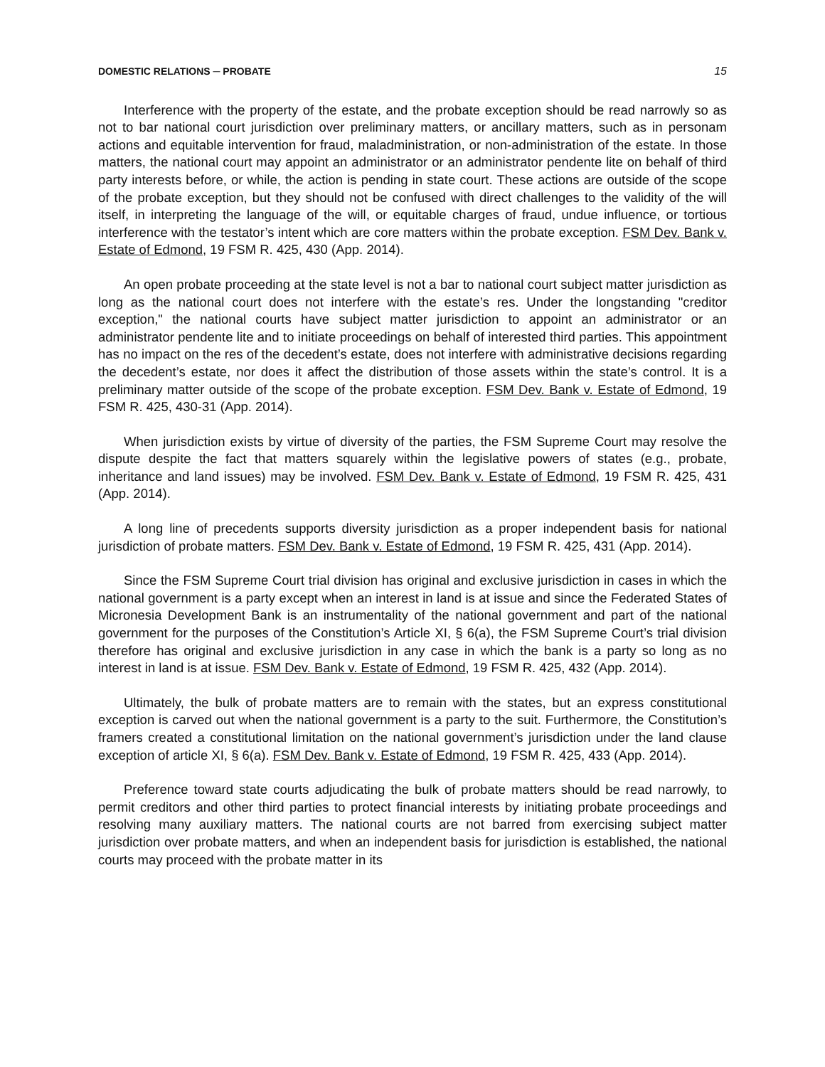DOMESTIC RELATIONS ─ PROBATE 15
Interference with the property of the estate, and the probate exception should be read narrowly so as not to bar national court jurisdiction over preliminary matters, or ancillary matters, such as in personam actions and equitable intervention for fraud, maladministration, or non-administration of the estate. In those matters, the national court may appoint an administrator or an administrator pendente lite on behalf of third party interests before, or while, the action is pending in state court. These actions are outside of the scope of the probate exception, but they should not be confused with direct challenges to the validity of the will itself, in interpreting the language of the will, or equitable charges of fraud, undue influence, or tortious interference with the testator’s intent which are core matters within the probate exception. FSM Dev. Bank v. Estate of Edmond, 19 FSM R. 425, 430 (App. 2014).
An open probate proceeding at the state level is not a bar to national court subject matter jurisdiction as long as the national court does not interfere with the estate’s res. Under the longstanding "creditor exception," the national courts have subject matter jurisdiction to appoint an administrator or an administrator pendente lite and to initiate proceedings on behalf of interested third parties. This appointment has no impact on the res of the decedent’s estate, does not interfere with administrative decisions regarding the decedent’s estate, nor does it affect the distribution of those assets within the state’s control. It is a preliminary matter outside of the scope of the probate exception. FSM Dev. Bank v. Estate of Edmond, 19 FSM R. 425, 430-31 (App. 2014).
When jurisdiction exists by virtue of diversity of the parties, the FSM Supreme Court may resolve the dispute despite the fact that matters squarely within the legislative powers of states (e.g., probate, inheritance and land issues) may be involved. FSM Dev. Bank v. Estate of Edmond, 19 FSM R. 425, 431 (App. 2014).
A long line of precedents supports diversity jurisdiction as a proper independent basis for national jurisdiction of probate matters. FSM Dev. Bank v. Estate of Edmond, 19 FSM R. 425, 431 (App. 2014).
Since the FSM Supreme Court trial division has original and exclusive jurisdiction in cases in which the national government is a party except when an interest in land is at issue and since the Federated States of Micronesia Development Bank is an instrumentality of the national government and part of the national government for the purposes of the Constitution’s Article XI, § 6(a), the FSM Supreme Court’s trial division therefore has original and exclusive jurisdiction in any case in which the bank is a party so long as no interest in land is at issue. FSM Dev. Bank v. Estate of Edmond, 19 FSM R. 425, 432 (App. 2014).
Ultimately, the bulk of probate matters are to remain with the states, but an express constitutional exception is carved out when the national government is a party to the suit. Furthermore, the Constitution’s framers created a constitutional limitation on the national government’s jurisdiction under the land clause exception of article XI, § 6(a). FSM Dev. Bank v. Estate of Edmond, 19 FSM R. 425, 433 (App. 2014).
Preference toward state courts adjudicating the bulk of probate matters should be read narrowly, to permit creditors and other third parties to protect financial interests by initiating probate proceedings and resolving many auxiliary matters. The national courts are not barred from exercising subject matter jurisdiction over probate matters, and when an independent basis for jurisdiction is established, the national courts may proceed with the probate matter in its